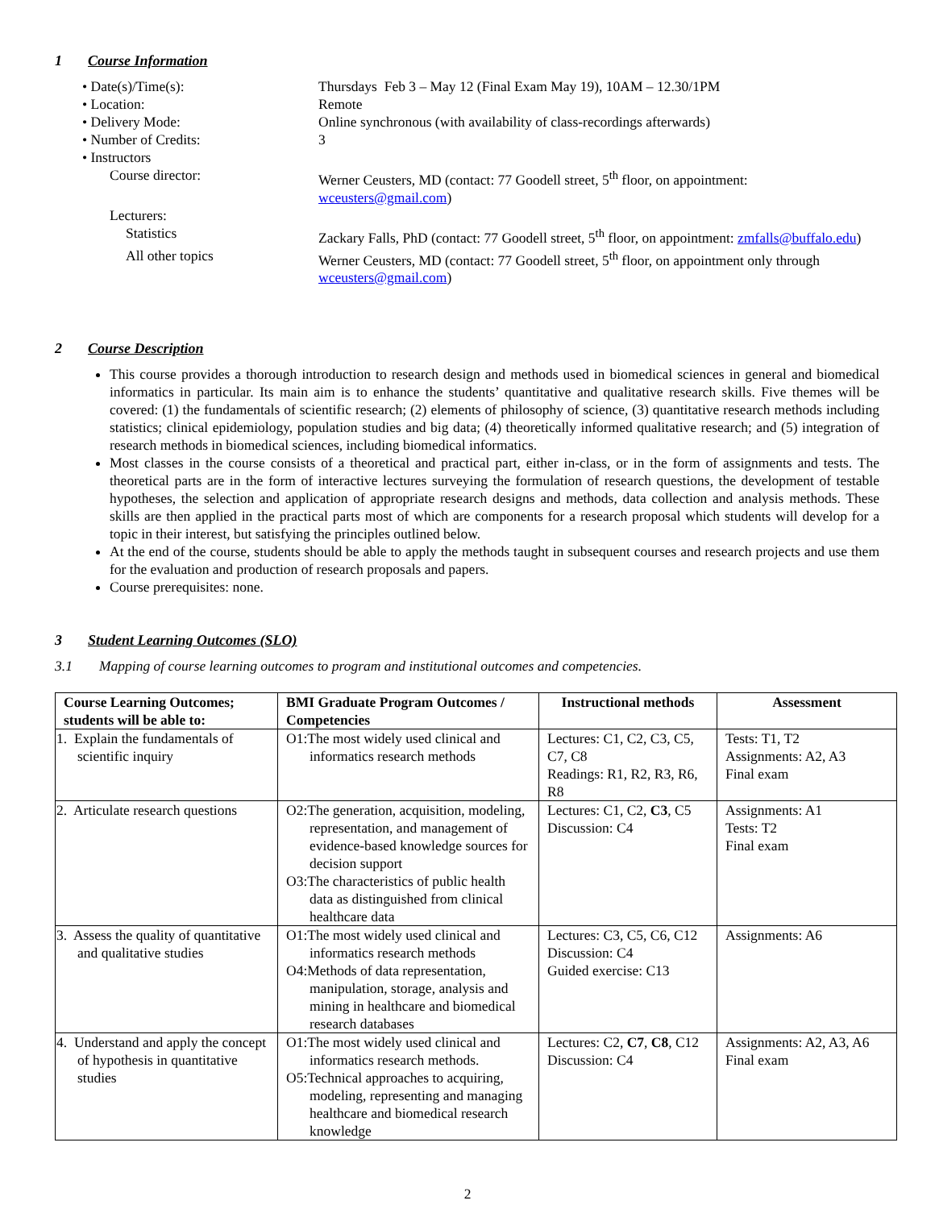1 Course Information
| • Date(s)/Time(s): | Thursdays Feb 3 – May 12 (Final Exam May 19), 10AM – 12.30/1PM |
| • Location: | Remote |
| • Delivery Mode: | Online synchronous (with availability of class-recordings afterwards) |
| • Number of Credits: | 3 |
| • Instructors | |
| Course director: | Werner Ceusters, MD (contact: 77 Goodell street, 5<sup>th</sup> floor, on appointment: wceusters@gmail.com ) |
| Lecturers: | |
| Statistics | Zackary Falls, PhD (contact: 77 Goodell street, 5<sup>th</sup> floor, on appointment: zmfalls@buffalo.edu ) |
| All other topics | Werner Ceusters, MD (contact: 77 Goodell street, 5<sup>th</sup> floor, on appointment only through wceusters@gmail.com ) |
2 Course Description
This course provides a thorough introduction to research design and methods used in biomedical sciences in general and biomedical informatics in particular. Its main aim is to enhance the students’ quantitative and qualitative research skills. Five themes will be covered: (1) the fundamentals of scientific research; (2) elements of philosophy of science, (3) quantitative research methods including statistics; clinical epidemiology, population studies and big data; (4) theoretically informed qualitative research; and (5) integration of research methods in biomedical sciences, including biomedical informatics.
Most classes in the course consists of a theoretical and practical part, either in-class, or in the form of assignments and tests. The theoretical parts are in the form of interactive lectures surveying the formulation of research questions, the development of testable hypotheses, the selection and application of appropriate research designs and methods, data collection and analysis methods. These skills are then applied in the practical parts most of which are components for a research proposal which students will develop for a topic in their interest, but satisfying the principles outlined below.
At the end of the course, students should be able to apply the methods taught in subsequent courses and research projects and use them for the evaluation and production of research proposals and papers.
Course prerequisites: none.
3 Student Learning Outcomes (SLO)
3.1 Mapping of course learning outcomes to program and institutional outcomes and competencies.
| Course Learning Outcomes; students will be able to: | BMI Graduate Program Outcomes / Competencies | Instructional methods | Assessment |
| --- | --- | --- | --- |
| 1. Explain the fundamentals of scientific inquiry | O1:The most widely used clinical and informatics research methods | Lectures: C1, C2, C3, C5, C7, C8 Readings: R1, R2, R3, R6, R8 | Tests: T1, T2 Assignments: A2, A3 Final exam |
| 2. Articulate research questions | O2:The generation, acquisition, modeling, representation, and management of evidence-based knowledge sources for decision support O3:The characteristics of public health data as distinguished from clinical healthcare data | Lectures: C1, C2, C3 , C5 Discussion: C4 | Assignments: A1 Tests: T2 Final exam |
| 3. Assess the quality of quantitative and qualitative studies | O1:The most widely used clinical and informatics research methods O4:Methods of data representation, manipulation, storage, analysis and mining in healthcare and biomedical research databases | Lectures: C3, C5, C6, C12 Discussion: C4 Guided exercise: C13 | Assignments: A6 |
| 4. Understand and apply the concept of hypothesis in quantitative studies | O1:The most widely used clinical and informatics research methods. O5:Technical approaches to acquiring, modeling, representing and managing healthcare and biomedical research knowledge | Lectures: C2, C7 , C8 , C12 Discussion: C4 | Assignments: A2, A3, A6 Final exam |
2